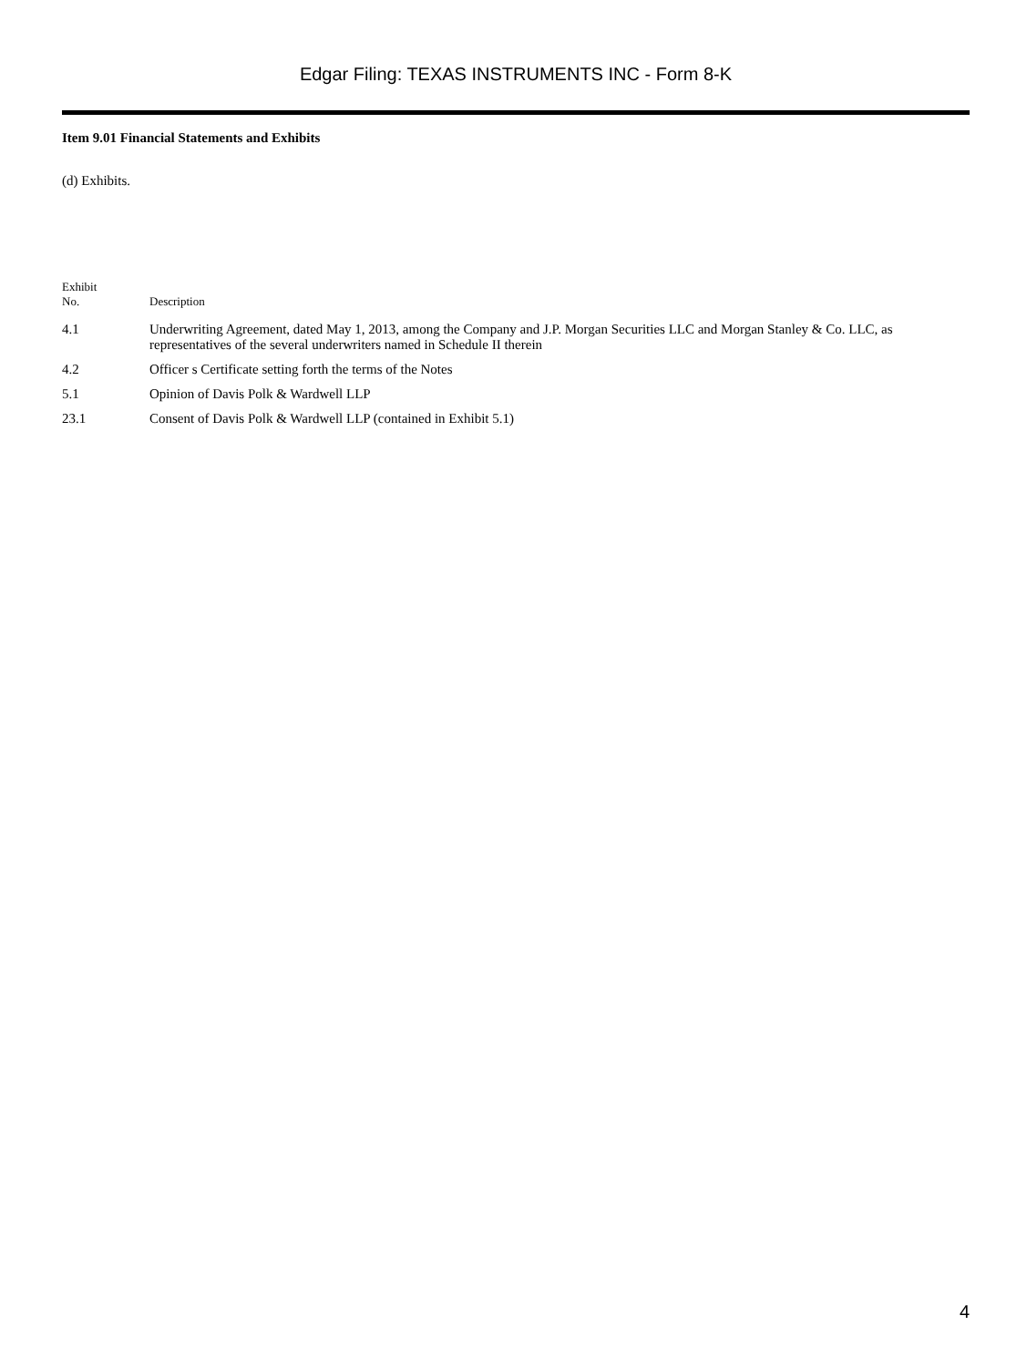Edgar Filing: TEXAS INSTRUMENTS INC - Form 8-K
Item 9.01 Financial Statements and Exhibits
(d) Exhibits.
| Exhibit No. | Description |
| --- | --- |
| 4.1 | Underwriting Agreement, dated May 1, 2013, among the Company and J.P. Morgan Securities LLC and Morgan Stanley & Co. LLC, as representatives of the several underwriters named in Schedule II therein |
| 4.2 | Officer s Certificate setting forth the terms of the Notes |
| 5.1 | Opinion of Davis Polk & Wardwell LLP |
| 23.1 | Consent of Davis Polk & Wardwell LLP (contained in Exhibit 5.1) |
4